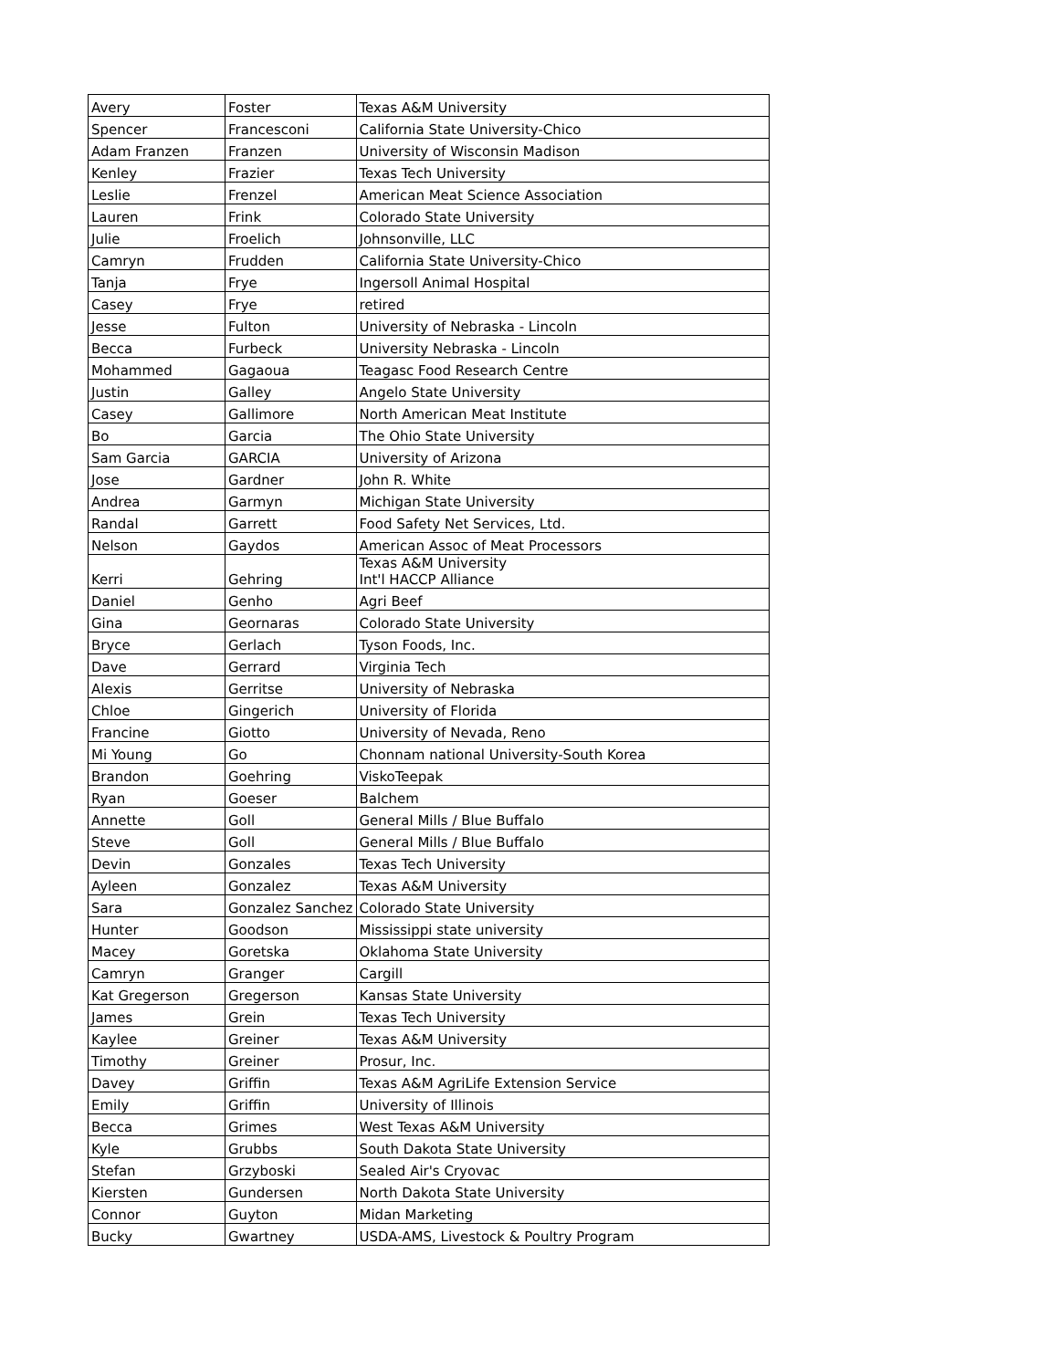| Avery | Foster | Texas A&M University |
| Spencer | Francesconi | California State University-Chico |
| Adam Franzen | Franzen | University of Wisconsin Madison |
| Kenley | Frazier | Texas Tech University |
| Leslie | Frenzel | American Meat Science Association |
| Lauren | Frink | Colorado State University |
| Julie | Froelich | Johnsonville, LLC |
| Camryn | Frudden | California State University-Chico |
| Tanja | Frye | Ingersoll Animal Hospital |
| Casey | Frye | retired |
| Jesse | Fulton | University of Nebraska - Lincoln |
| Becca | Furbeck | University Nebraska - Lincoln |
| Mohammed | Gagaoua | Teagasc Food Research Centre |
| Justin | Galley | Angelo State University |
| Casey | Gallimore | North American Meat Institute |
| Bo | Garcia | The Ohio State University |
| Sam Garcia | GARCIA | University of Arizona |
| Jose | Gardner | John R. White |
| Andrea | Garmyn | Michigan State University |
| Randal | Garrett | Food Safety Net Services, Ltd. |
| Nelson | Gaydos | American Assoc of Meat Processors |
| Kerri | Gehring | Texas A&M University Int'l HACCP Alliance |
| Daniel | Genho | Agri Beef |
| Gina | Geornaras | Colorado State University |
| Bryce | Gerlach | Tyson Foods, Inc. |
| Dave | Gerrard | Virginia Tech |
| Alexis | Gerritse | University of Nebraska |
| Chloe | Gingerich | University of Florida |
| Francine | Giotto | University of Nevada, Reno |
| Mi Young | Go | Chonnam national University-South Korea |
| Brandon | Goehring | ViskoTeepak |
| Ryan | Goeser | Balchem |
| Annette | Goll | General Mills / Blue Buffalo |
| Steve | Goll | General Mills / Blue Buffalo |
| Devin | Gonzales | Texas Tech University |
| Ayleen | Gonzalez | Texas A&M University |
| Sara | Gonzalez Sanchez | Colorado State University |
| Hunter | Goodson | Mississippi state university |
| Macey | Goretska | Oklahoma State University |
| Camryn | Granger | Cargill |
| Kat Gregerson | Gregerson | Kansas State University |
| James | Grein | Texas Tech University |
| Kaylee | Greiner | Texas A&M University |
| Timothy | Greiner | Prosur, Inc. |
| Davey | Griffin | Texas A&M AgriLife Extension Service |
| Emily | Griffin | University of Illinois |
| Becca | Grimes | West Texas A&M University |
| Kyle | Grubbs | South Dakota State University |
| Stefan | Grzyboski | Sealed Air's Cryovac |
| Kiersten | Gundersen | North Dakota State University |
| Connor | Guyton | Midan Marketing |
| Bucky | Gwartney | USDA-AMS, Livestock & Poultry Program |